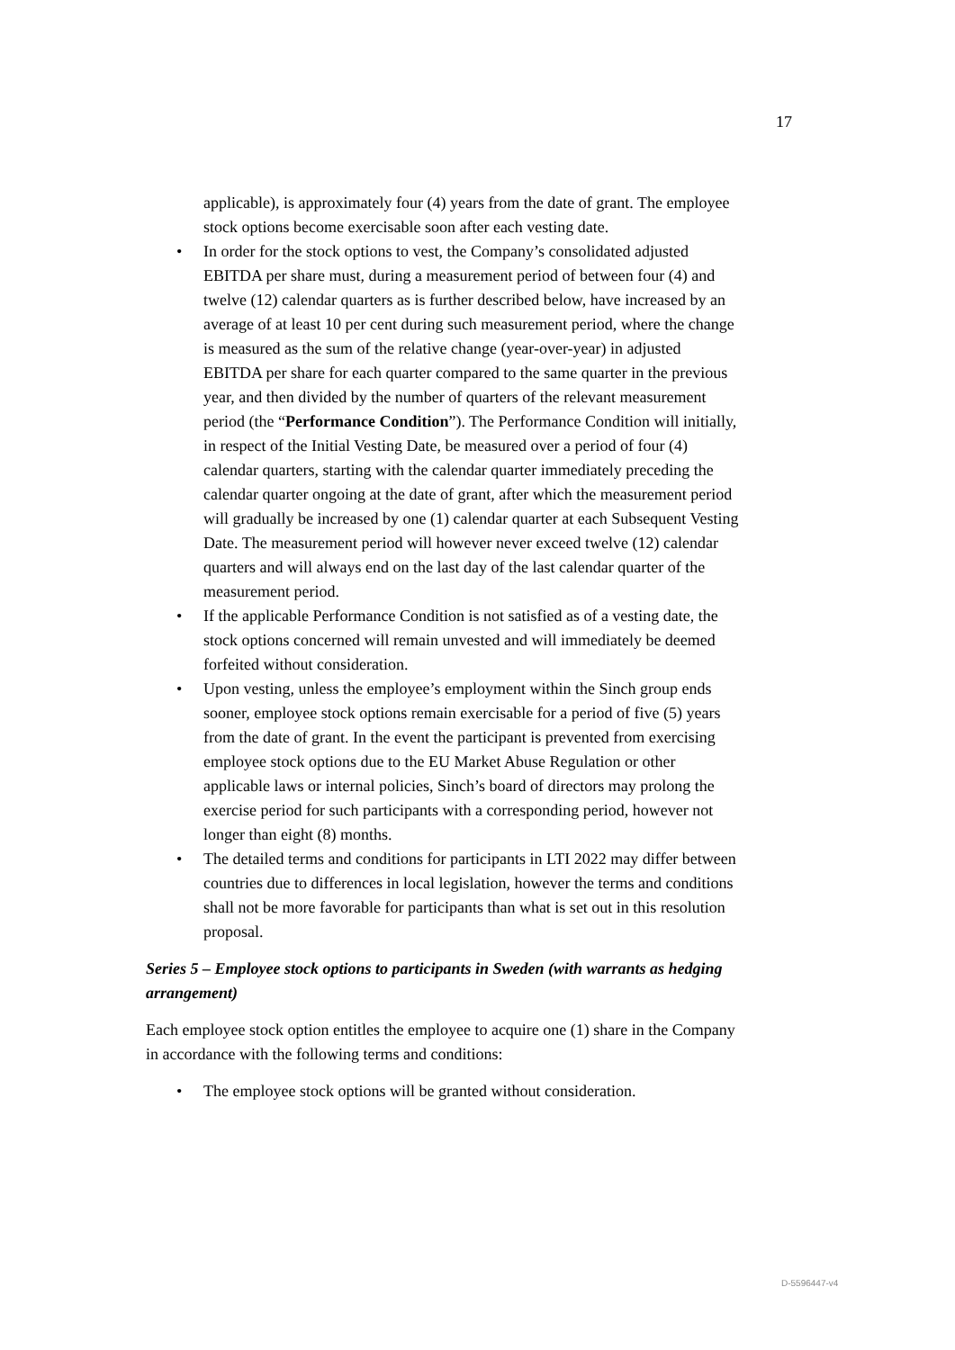17
applicable), is approximately four (4) years from the date of grant. The employee stock options become exercisable soon after each vesting date.
• In order for the stock options to vest, the Company’s consolidated adjusted EBITDA per share must, during a measurement period of between four (4) and twelve (12) calendar quarters as is further described below, have increased by an average of at least 10 per cent during such measurement period, where the change is measured as the sum of the relative change (year-over-year) in adjusted EBITDA per share for each quarter compared to the same quarter in the previous year, and then divided by the number of quarters of the relevant measurement period (the “Performance Condition”). The Performance Condition will initially, in respect of the Initial Vesting Date, be measured over a period of four (4) calendar quarters, starting with the calendar quarter immediately preceding the calendar quarter ongoing at the date of grant, after which the measurement period will gradually be increased by one (1) calendar quarter at each Subsequent Vesting Date. The measurement period will however never exceed twelve (12) calendar quarters and will always end on the last day of the last calendar quarter of the measurement period.
• If the applicable Performance Condition is not satisfied as of a vesting date, the stock options concerned will remain unvested and will immediately be deemed forfeited without consideration.
• Upon vesting, unless the employee’s employment within the Sinch group ends sooner, employee stock options remain exercisable for a period of five (5) years from the date of grant. In the event the participant is prevented from exercising employee stock options due to the EU Market Abuse Regulation or other applicable laws or internal policies, Sinch’s board of directors may prolong the exercise period for such participants with a corresponding period, however not longer than eight (8) months.
• The detailed terms and conditions for participants in LTI 2022 may differ between countries due to differences in local legislation, however the terms and conditions shall not be more favorable for participants than what is set out in this resolution proposal.
Series 5 – Employee stock options to participants in Sweden (with warrants as hedging arrangement)
Each employee stock option entitles the employee to acquire one (1) share in the Company in accordance with the following terms and conditions:
• The employee stock options will be granted without consideration.
D-5596447-v4